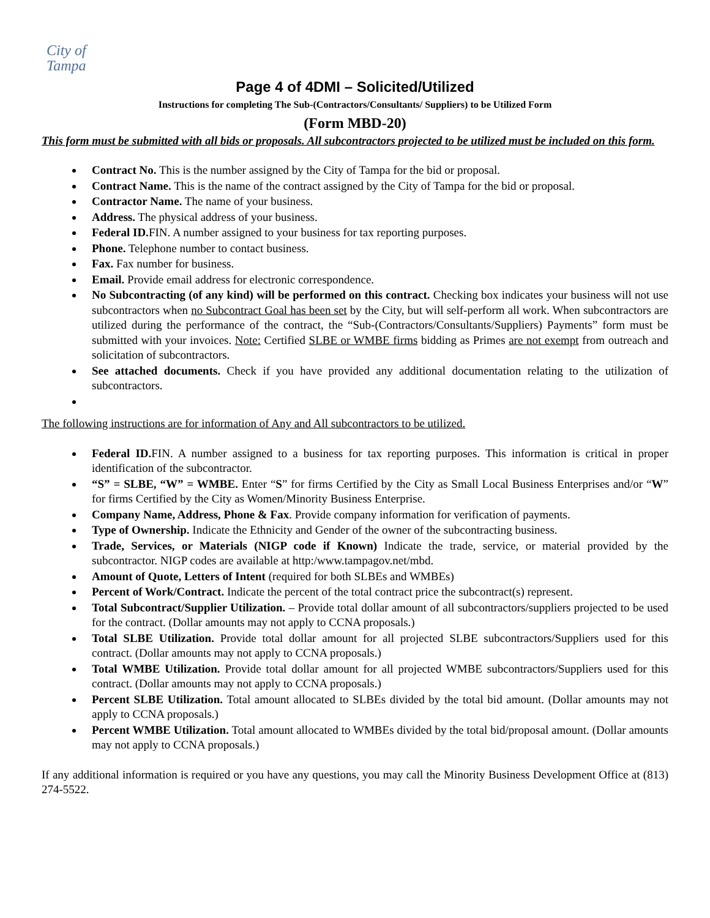City of
Tampa
Page 4 of 4DMI – Solicited/Utilized
Instructions for completing The Sub-(Contractors/Consultants/ Suppliers) to be Utilized Form
(Form MBD-20)
This form must be submitted with all bids or proposals. All subcontractors projected to be utilized must be included on this form.
Contract No. This is the number assigned by the City of Tampa for the bid or proposal.
Contract Name. This is the name of the contract assigned by the City of Tampa for the bid or proposal.
Contractor Name. The name of your business.
Address. The physical address of your business.
Federal ID. FIN. A number assigned to your business for tax reporting purposes.
Phone. Telephone number to contact business.
Fax. Fax number for business.
Email. Provide email address for electronic correspondence.
No Subcontracting (of any kind) will be performed on this contract. Checking box indicates your business will not use subcontractors when no Subcontract Goal has been set by the City, but will self-perform all work. When subcontractors are utilized during the performance of the contract, the “Sub-(Contractors/Consultants/Suppliers) Payments” form must be submitted with your invoices. Note: Certified SLBE or WMBE firms bidding as Primes are not exempt from outreach and solicitation of subcontractors.
See attached documents. Check if you have provided any additional documentation relating to the utilization of subcontractors.
The following instructions are for information of Any and All subcontractors to be utilized.
Federal ID. FIN. A number assigned to a business for tax reporting purposes. This information is critical in proper identification of the subcontractor.
“S” = SLBE, “W” = WMBE. Enter “S” for firms Certified by the City as Small Local Business Enterprises and/or “W” for firms Certified by the City as Women/Minority Business Enterprise.
Company Name, Address, Phone & Fax. Provide company information for verification of payments.
Type of Ownership. Indicate the Ethnicity and Gender of the owner of the subcontracting business.
Trade, Services, or Materials (NIGP code if Known) Indicate the trade, service, or material provided by the subcontractor. NIGP codes are available at http:/www.tampagov.net/mbd.
Amount of Quote, Letters of Intent (required for both SLBEs and WMBEs)
Percent of Work/Contract. Indicate the percent of the total contract price the subcontract(s) represent.
Total Subcontract/Supplier Utilization. – Provide total dollar amount of all subcontractors/suppliers projected to be used for the contract. (Dollar amounts may not apply to CCNA proposals.)
Total SLBE Utilization. Provide total dollar amount for all projected SLBE subcontractors/Suppliers used for this contract. (Dollar amounts may not apply to CCNA proposals.)
Total WMBE Utilization. Provide total dollar amount for all projected WMBE subcontractors/Suppliers used for this contract. (Dollar amounts may not apply to CCNA proposals.)
Percent SLBE Utilization. Total amount allocated to SLBEs divided by the total bid amount. (Dollar amounts may not apply to CCNA proposals.)
Percent WMBE Utilization. Total amount allocated to WMBEs divided by the total bid/proposal amount. (Dollar amounts may not apply to CCNA proposals.)
If any additional information is required or you have any questions, you may call the Minority Business Development Office at (813) 274-5522.